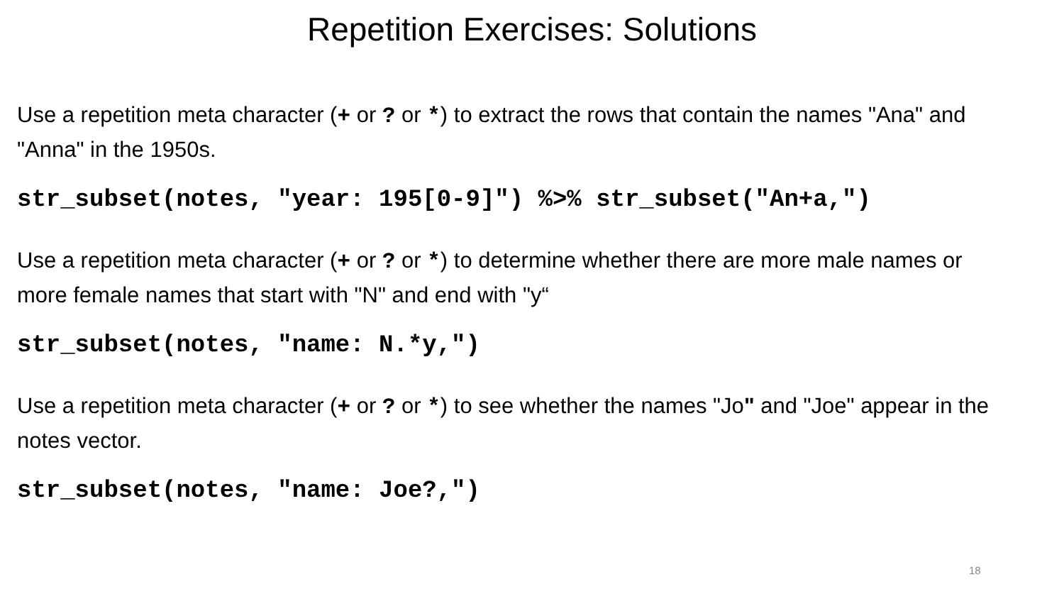Repetition Exercises: Solutions
Use a repetition meta character (+ or ? or *) to extract the rows that contain the names "Ana" and "Anna" in the 1950s.
str_subset(notes, "year: 195[0-9]") %>% str_subset("An+a,")
Use a repetition meta character (+ or ? or *) to determine whether there are more male names or more female names that start with "N" and end with "y“
str_subset(notes, "name: N.*y,")
Use a repetition meta character (+ or ? or *) to see whether the names "Jo" and "Joe" appear in the notes vector.
str_subset(notes, "name: Joe?,")
18